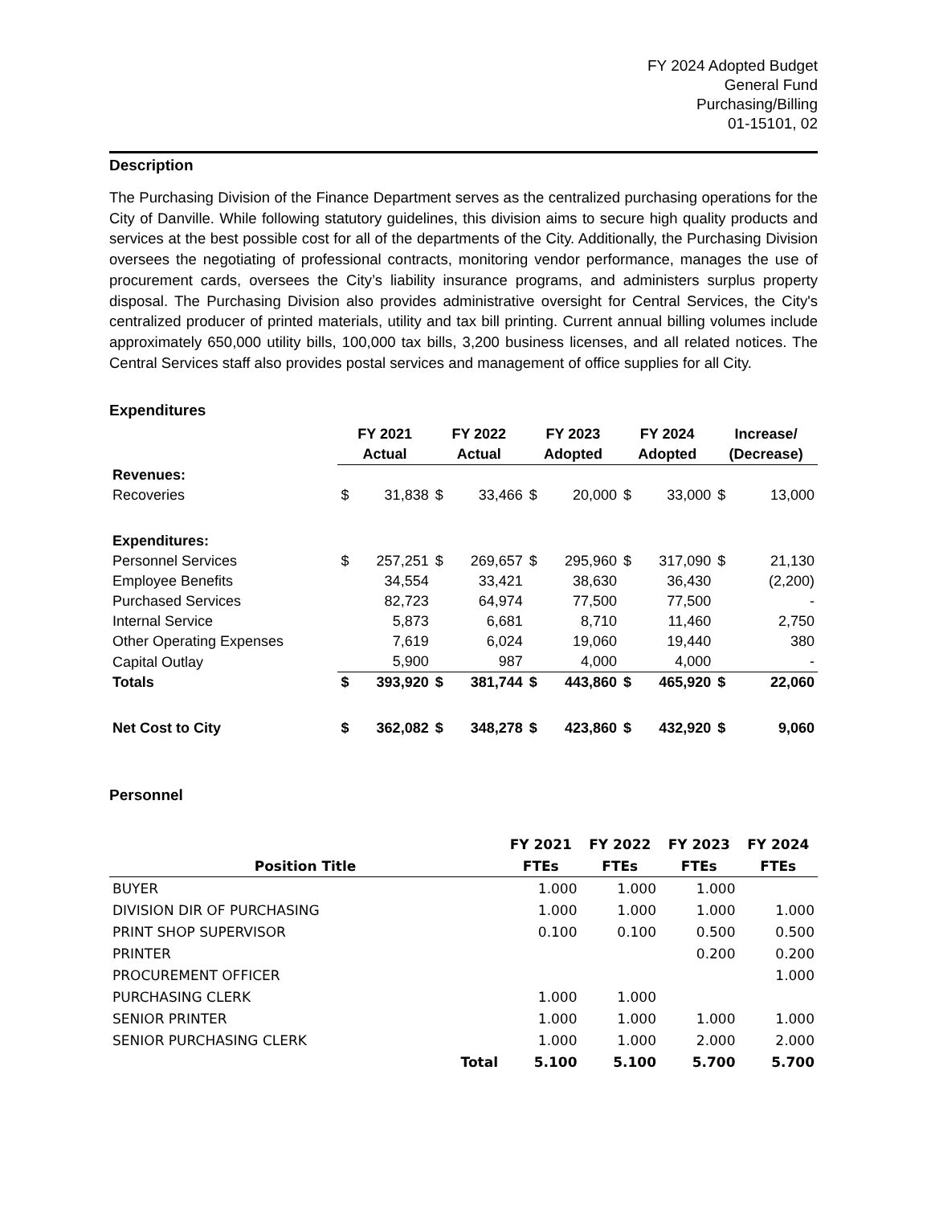FY 2024 Adopted Budget
General Fund
Purchasing/Billing
01-15101, 02
Description
The Purchasing Division of the Finance Department serves as the centralized purchasing operations for the City of Danville. While following statutory guidelines, this division aims to secure high quality products and services at the best possible cost for all of the departments of the City. Additionally, the Purchasing Division oversees the negotiating of professional contracts, monitoring vendor performance, manages the use of procurement cards, oversees the City’s liability insurance programs, and administers surplus property disposal. The Purchasing Division also provides administrative oversight for Central Services, the City's centralized producer of printed materials, utility and tax bill printing. Current annual billing volumes include approximately 650,000 utility bills, 100,000 tax bills, 3,200 business licenses, and all related notices. The Central Services staff also provides postal services and management of office supplies for all City.
Expenditures
| | FY 2021 | | FY 2022 | | FY 2023 | | FY 2024 | | Increase/ | |
| | Actual | | Actual | | Adopted | | Adopted | | (Decrease) | |
| Revenues: | | | | | | | | | | |
| Recoveries | $ | 31,838 | $ | 33,466 | $ | 20,000 | $ | 33,000 | $ | 13,000 |
| Expenditures: | | | | | | | | | | |
| Personnel Services | $ | 257,251 | $ | 269,657 | $ | 295,960 | $ | 317,090 | $ | 21,130 |
| Employee Benefits | | 34,554 | | 33,421 | | 38,630 | | 36,430 | | (2,200) |
| Purchased Services | | 82,723 | | 64,974 | | 77,500 | | 77,500 | | - |
| Internal Service | | 5,873 | | 6,681 | | 8,710 | | 11,460 | | 2,750 |
| Other Operating Expenses | | 7,619 | | 6,024 | | 19,060 | | 19,440 | | 380 |
| Capital Outlay | | 5,900 | | 987 | | 4,000 | | 4,000 | | - |
| Totals | $ | 393,920 | $ | 381,744 | $ | 443,860 | $ | 465,920 | $ | 22,060 |
| Net Cost to City | $ | 362,082 | $ | 348,278 | $ | 423,860 | $ | 432,920 | $ | 9,060 |
Personnel
| | FY 2021 | FY 2022 | FY 2023 | FY 2024 |
| Position Title | FTEs | FTEs | FTEs | FTEs |
| BUYER | 1.000 | 1.000 | 1.000 | |
| DIVISION DIR OF PURCHASING | 1.000 | 1.000 | 1.000 | 1.000 |
| PRINT SHOP SUPERVISOR | 0.100 | 0.100 | 0.500 | 0.500 |
| PRINTER | | | 0.200 | 0.200 |
| PROCUREMENT OFFICER | | | | 1.000 |
| PURCHASING CLERK | 1.000 | 1.000 | | |
| SENIOR PRINTER | 1.000 | 1.000 | 1.000 | 1.000 |
| SENIOR PURCHASING CLERK | 1.000 | 1.000 | 2.000 | 2.000 |
| Total | 5.100 | 5.100 | 5.700 | 5.700 |